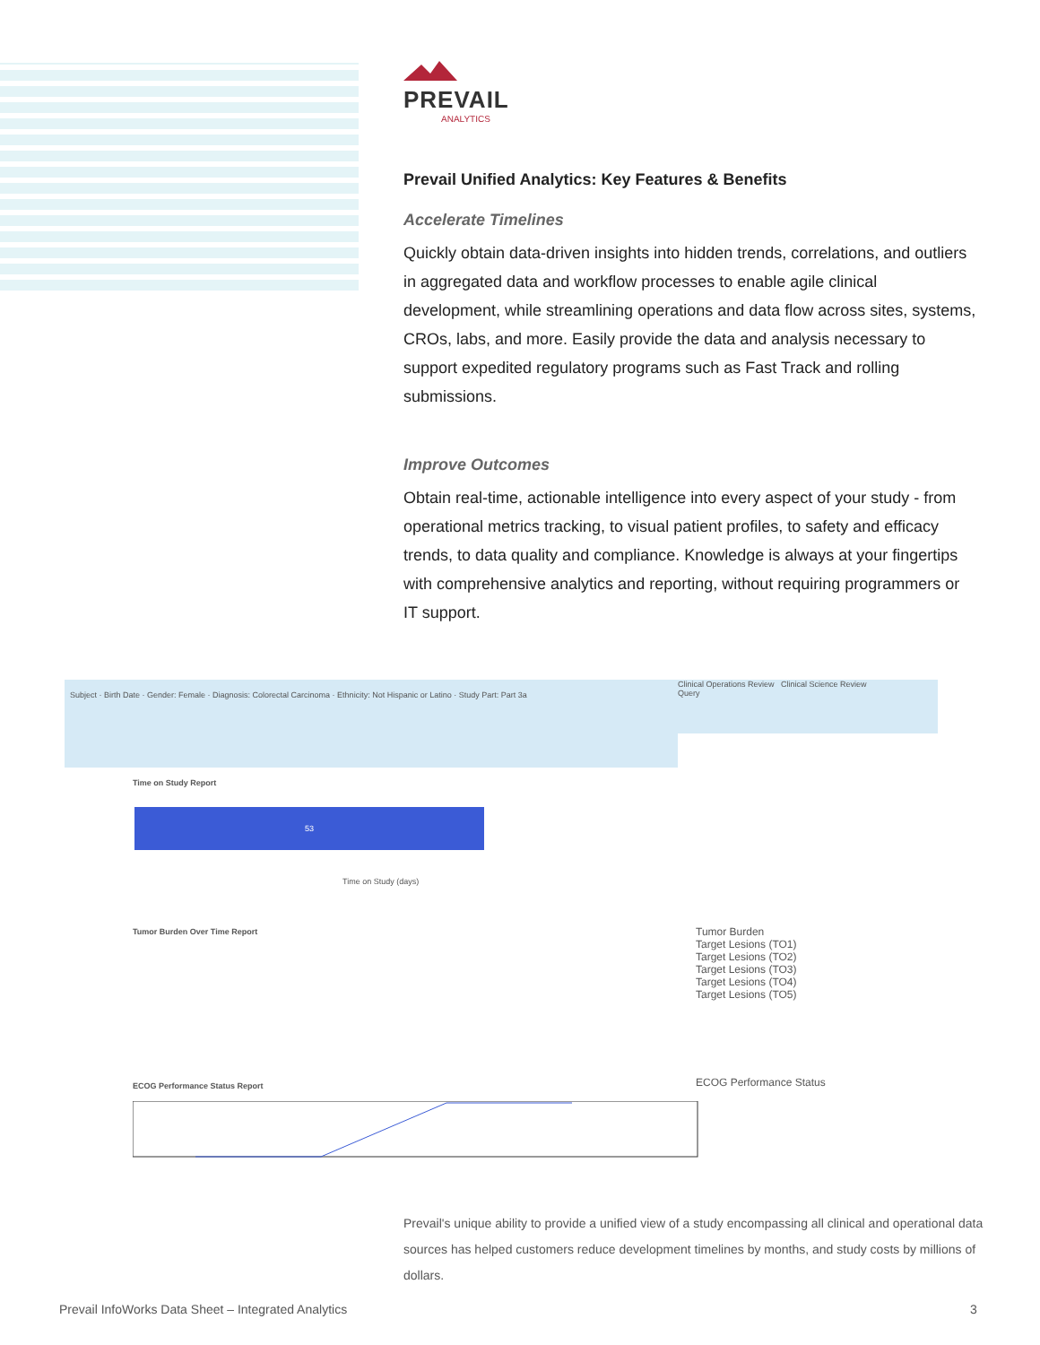PREVAIL
ANALYTICS
Prevail Unified Analytics: Key Features & Benefits
Accelerate Timelines
Quickly obtain data-driven insights into hidden trends, correlations, and outliers in aggregated data and workflow processes to enable agile clinical development, while streamlining operations and data flow across sites, systems, CROs, labs, and more. Easily provide the data and analysis necessary to support expedited regulatory programs such as Fast Track and rolling submissions.
Improve Outcomes
Obtain real-time, actionable intelligence into every aspect of your study - from operational metrics tracking, to visual patient profiles, to safety and efficacy trends, to data quality and compliance. Knowledge is always at your fingertips with comprehensive analytics and reporting, without requiring programmers or IT support.
Subject · Birth Date · Gender: Female · Diagnosis: Colorectal Carcinoma · Ethnicity: Not Hispanic or Latino · Study Part: Part 3a
Clinical Operations Review Clinical Science Review
Query
Time on Study Report
53
Time on Study (days)
Tumor Burden Over Time Report
Tumor Burden
Target Lesions (TO1)
Target Lesions (TO2)
Target Lesions (TO3)
Target Lesions (TO4)
Target Lesions (TO5)
ECOG Performance Status Report ECOG Performance Status
Prevail's unique ability to provide a unified view of a study encompassing all clinical and operational data sources has helped customers reduce development timelines by months, and study costs by millions of dollars.
Prevail InfoWorks Data Sheet – Integrated Analytics
3